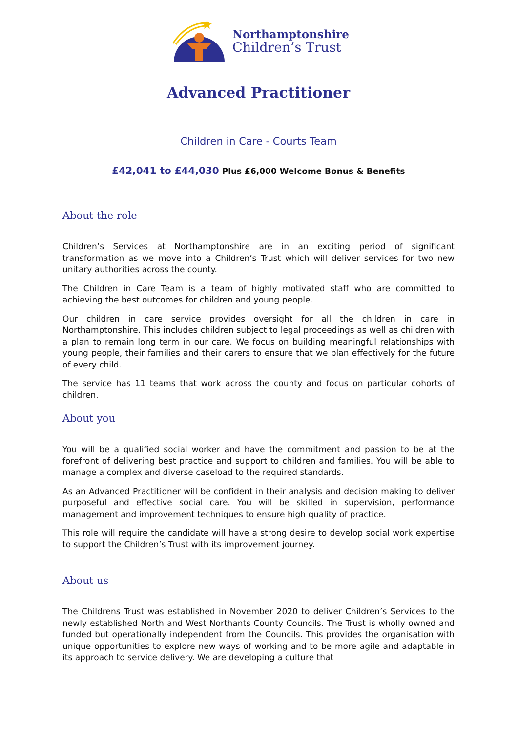Northamptonshire
Children’s Trust
Advanced Practitioner
Children in Care - Courts Team
£42,041 to £44,030 Plus £6,000 Welcome Bonus & Benefits
About the role
Children’s Services at Northamptonshire are in an exciting period of significant transformation as we move into a Children’s Trust which will deliver services for two new unitary authorities across the county.
The Children in Care Team is a team of highly motivated staff who are committed to achieving the best outcomes for children and young people.
Our children in care service provides oversight for all the children in care in Northamptonshire. This includes children subject to legal proceedings as well as children with a plan to remain long term in our care. We focus on building meaningful relationships with young people, their families and their carers to ensure that we plan effectively for the future of every child.
The service has 11 teams that work across the county and focus on particular cohorts of children.
About you
You will be a qualified social worker and have the commitment and passion to be at the forefront of delivering best practice and support to children and families. You will be able to manage a complex and diverse caseload to the required standards.
As an Advanced Practitioner will be confident in their analysis and decision making to deliver purposeful and effective social care. You will be skilled in supervision, performance management and improvement techniques to ensure high quality of practice.
This role will require the candidate will have a strong desire to develop social work expertise to support the Children’s Trust with its improvement journey.
About us
The Childrens Trust was established in November 2020 to deliver Children’s Services to the newly established North and West Northants County Councils. The Trust is wholly owned and funded but operationally independent from the Councils. This provides the organisation with unique opportunities to explore new ways of working and to be more agile and adaptable in its approach to service delivery. We are developing a culture that